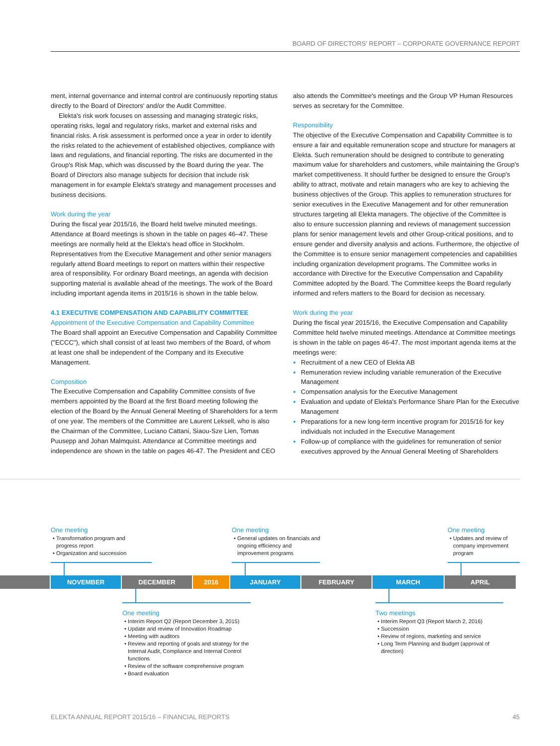BOARD OF DIRECTORS' REPORT – CORPORATE GOVERNANCE REPORT
ment, internal governance and internal control are continuously reporting status directly to the Board of Directors' and/or the Audit Committee.
Elekta's risk work focuses on assessing and managing strategic risks, operating risks, legal and regulatory risks, market and external risks and financial risks. A risk assessment is performed once a year in order to identify the risks related to the achievement of established objectives, compliance with laws and regulations, and financial reporting. The risks are documented in the Group's Risk Map, which was discussed by the Board during the year. The Board of Directors also manage subjects for decision that include risk management in for example Elekta's strategy and management processes and business decisions.
Work during the year
During the fiscal year 2015/16, the Board held twelve minuted meetings. Attendance at Board meetings is shown in the table on pages 46–47. These meetings are normally held at the Elekta's head office in Stockholm. Representatives from the Executive Management and other senior managers regularly attend Board meetings to report on matters within their respective area of responsibility. For ordinary Board meetings, an agenda with decision supporting material is available ahead of the meetings. The work of the Board including important agenda items in 2015/16 is shown in the table below.
4.1 EXECUTIVE COMPENSATION AND CAPABILITY COMMITTEE
Appointment of the Executive Compensation and Capability Committee
The Board shall appoint an Executive Compensation and Capability Committee ("ECCC"), which shall consist of at least two members of the Board, of whom at least one shall be independent of the Company and its Executive Management.
Composition
The Executive Compensation and Capability Committee consists of five members appointed by the Board at the first Board meeting following the election of the Board by the Annual General Meeting of Shareholders for a term of one year. The members of the Committee are Laurent Leksell, who is also the Chairman of the Committee, Luciano Cattani, Siaou-Sze Lien, Tomas Puusepp and Johan Malmquist. Attendance at Committee meetings and independence are shown in the table on pages 46-47. The President and CEO
also attends the Committee's meetings and the Group VP Human Resources serves as secretary for the Committee.
Responsibility
The objective of the Executive Compensation and Capability Committee is to ensure a fair and equitable remuneration scope and structure for managers at Elekta. Such remuneration should be designed to contribute to generating maximum value for shareholders and customers, while maintaining the Group's market competitiveness. It should further be designed to ensure the Group's ability to attract, motivate and retain managers who are key to achieving the business objectives of the Group. This applies to remuneration structures for senior executives in the Executive Management and for other remuneration structures targeting all Elekta managers. The objective of the Committee is also to ensure succession planning and reviews of management succession plans for senior management levels and other Group-critical positions, and to ensure gender and diversity analysis and actions. Furthermore, the objective of the Committee is to ensure senior management competencies and capabilities including organization development programs. The Committee works in accordance with Directive for the Executive Compensation and Capability Committee adopted by the Board. The Committee keeps the Board regularly informed and refers matters to the Board for decision as necessary.
Work during the year
During the fiscal year 2015/16, the Executive Compensation and Capability Committee held twelve minuted meetings. Attendance at Committee meetings is shown in the table on pages 46-47. The most important agenda items at the meetings were:
Recruitment of a new CEO of Elekta AB
Remuneration review including variable remuneration of the Executive Management
Compensation analysis for the Executive Management
Evaluation and update of Elekta's Performance Share Plan for the Executive Management
Preparations for a new long-term incentive program for 2015/16 for key individuals not included in the Executive Management
Follow-up of compliance with the guidelines for remuneration of senior executives approved by the Annual General Meeting of Shareholders
One meeting
Transformation program and progress report
Organization and succession
One meeting
General updates on financials and ongoing efficiency and improvement programs
One meeting
Updates and review of company improvement program
NOVEMBER DECEMBER 2016 JANUARY FEBRUARY MARCH APRIL
One meeting
Interim Report Q2 (Report December 3, 2015)
Update and review of Innovation Roadmap
Meeting with auditors
Review and reporting of goals and strategy for the Internal Audit, Compliance and Internal Control functions
Review of the software comprehensive program
Board evaluation
Two meetings
Interim Report Q3 (Report March 2, 2016)
Succession
Review of regions, marketing and service
Long Term Planning and Budget (approval of direction)
ELEKTA ANNUAL REPORT 2015/16 – FINANCIAL REPORTS 45